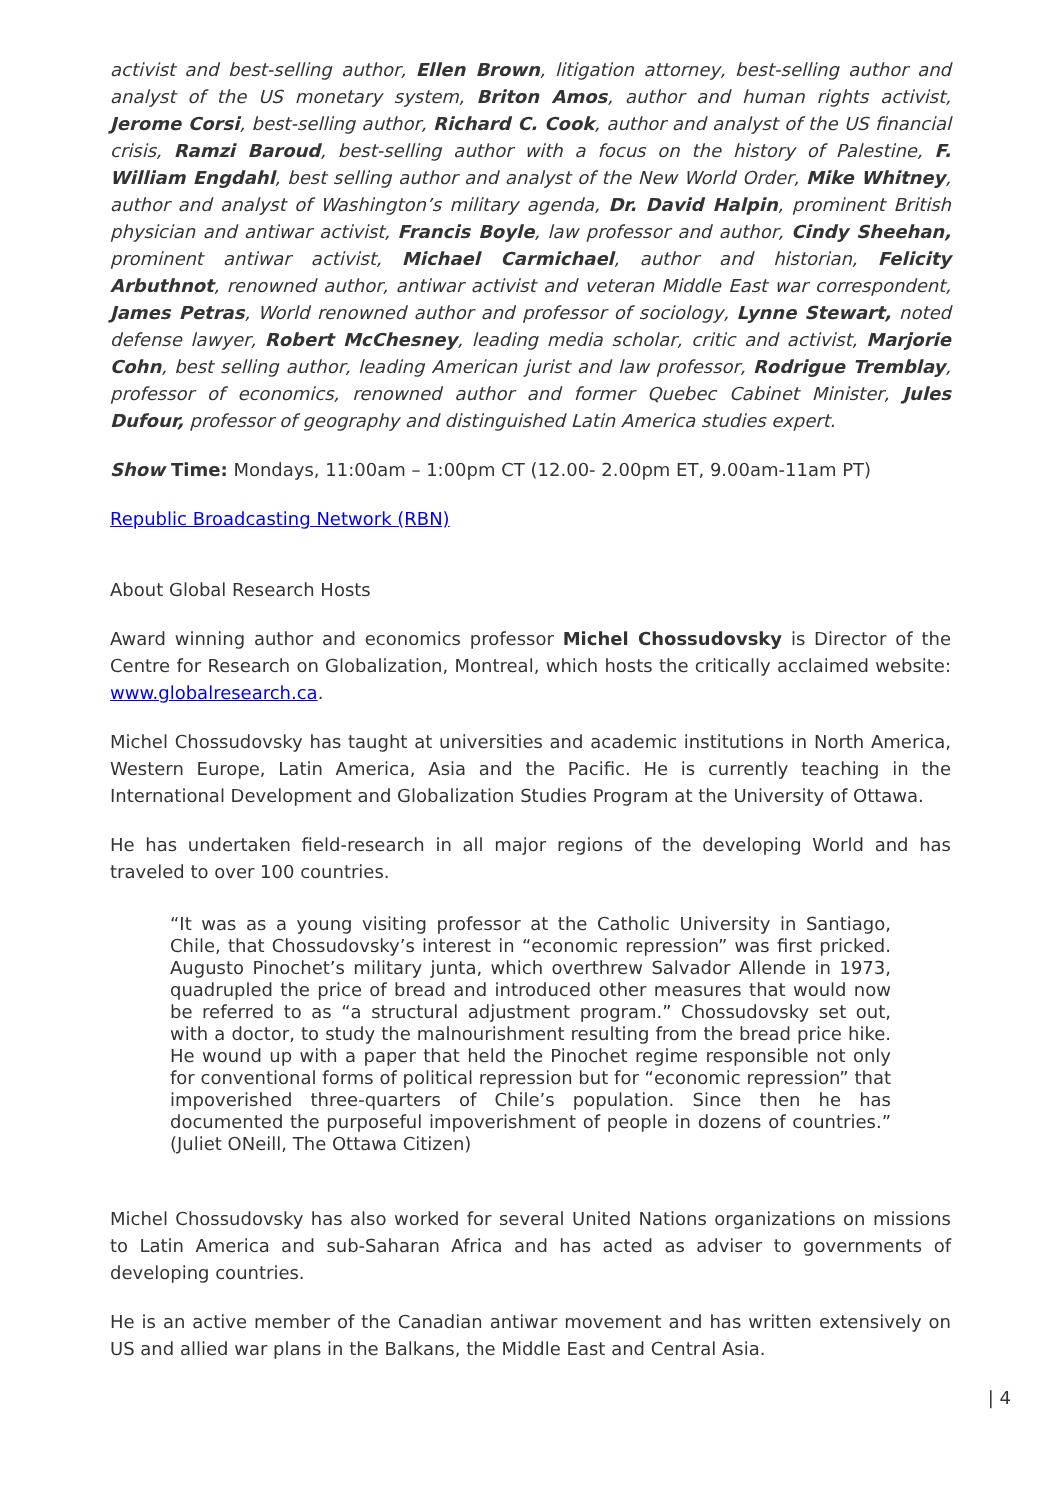activist and best-selling author, Ellen Brown, litigation attorney, best-selling author and analyst of the US monetary system, Briton Amos, author and human rights activist, Jerome Corsi, best-selling author, Richard C. Cook, author and analyst of the US financial crisis, Ramzi Baroud, best-selling author with a focus on the history of Palestine, F. William Engdahl, best selling author and analyst of the New World Order, Mike Whitney, author and analyst of Washington’s military agenda, Dr. David Halpin, prominent British physician and antiwar activist, Francis Boyle, law professor and author, Cindy Sheehan, prominent antiwar activist, Michael Carmichael, author and historian, Felicity Arbuthnot, renowned author, antiwar activist and veteran Middle East war correspondent, James Petras, World renowned author and professor of sociology, Lynne Stewart, noted defense lawyer, Robert McChesney, leading media scholar, critic and activist, Marjorie Cohn, best selling author, leading American jurist and law professor, Rodrigue Tremblay, professor of economics, renowned author and former Quebec Cabinet Minister, Jules Dufour, professor of geography and distinguished Latin America studies expert.
Show Time: Mondays, 11:00am – 1:00pm CT (12.00- 2.00pm ET, 9.00am-11am PT)
Republic Broadcasting Network (RBN)
About Global Research Hosts
Award winning author and economics professor Michel Chossudovsky is Director of the Centre for Research on Globalization, Montreal, which hosts the critically acclaimed website: www.globalresearch.ca.
Michel Chossudovsky has taught at universities and academic institutions in North America, Western Europe, Latin America, Asia and the Pacific. He is currently teaching in the International Development and Globalization Studies Program at the University of Ottawa.
He has undertaken field-research in all major regions of the developing World and has traveled to over 100 countries.
“It was as a young visiting professor at the Catholic University in Santiago, Chile, that Chossudovsky’s interest in “economic repression” was first pricked. Augusto Pinochet’s military junta, which overthrew Salvador Allende in 1973, quadrupled the price of bread and introduced other measures that would now be referred to as “a structural adjustment program.” Chossudovsky set out, with a doctor, to study the malnourishment resulting from the bread price hike. He wound up with a paper that held the Pinochet regime responsible not only for conventional forms of political repression but for “economic repression” that impoverished three-quarters of Chile’s population. Since then he has documented the purposeful impoverishment of people in dozens of countries.” (Juliet ONeill, The Ottawa Citizen)
Michel Chossudovsky has also worked for several United Nations organizations on missions to Latin America and sub-Saharan Africa and has acted as adviser to governments of developing countries.
He is an active member of the Canadian antiwar movement and has written extensively on US and allied war plans in the Balkans, the Middle East and Central Asia.
| 4